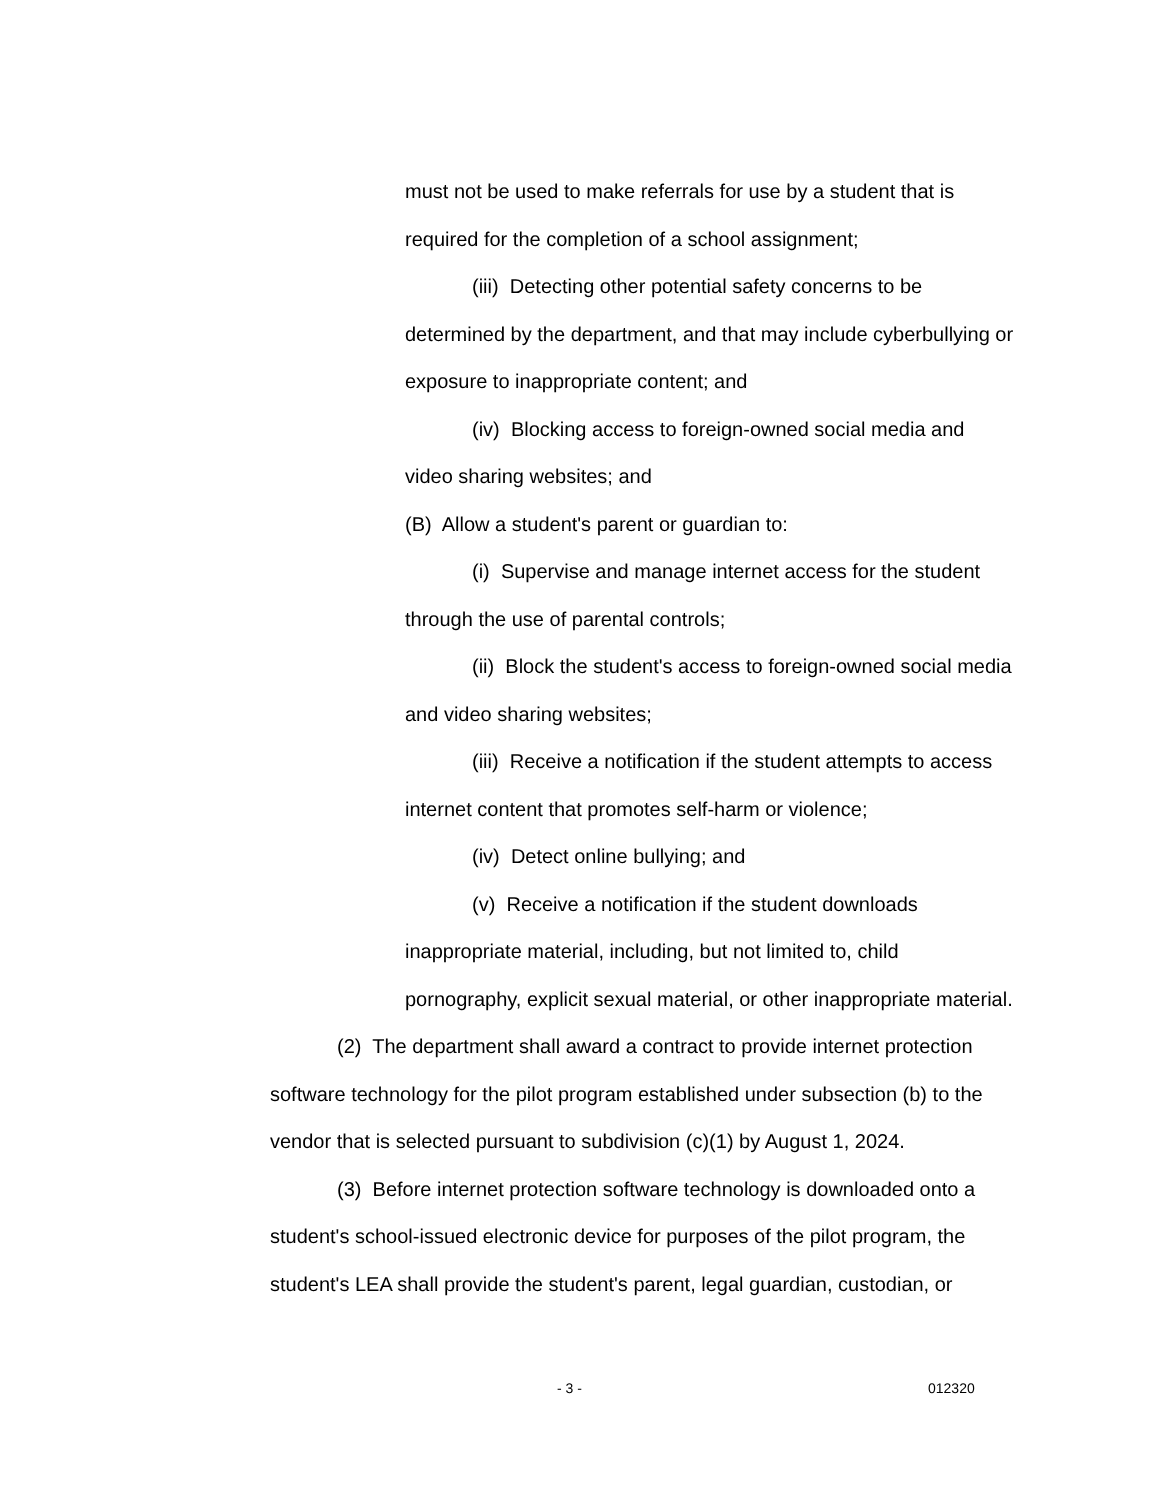must not be used to make referrals for use by a student that is required for the completion of a school assignment;
(iii) Detecting other potential safety concerns to be determined by the department, and that may include cyberbullying or exposure to inappropriate content; and
(iv) Blocking access to foreign-owned social media and video sharing websites; and
(B) Allow a student's parent or guardian to:
(i) Supervise and manage internet access for the student through the use of parental controls;
(ii) Block the student's access to foreign-owned social media and video sharing websites;
(iii) Receive a notification if the student attempts to access internet content that promotes self-harm or violence;
(iv) Detect online bullying; and
(v) Receive a notification if the student downloads inappropriate material, including, but not limited to, child pornography, explicit sexual material, or other inappropriate material.
(2) The department shall award a contract to provide internet protection software technology for the pilot program established under subsection (b) to the vendor that is selected pursuant to subdivision (c)(1) by August 1, 2024.
(3) Before internet protection software technology is downloaded onto a student's school-issued electronic device for purposes of the pilot program, the student's LEA shall provide the student's parent, legal guardian, custodian, or
- 3 - 012320